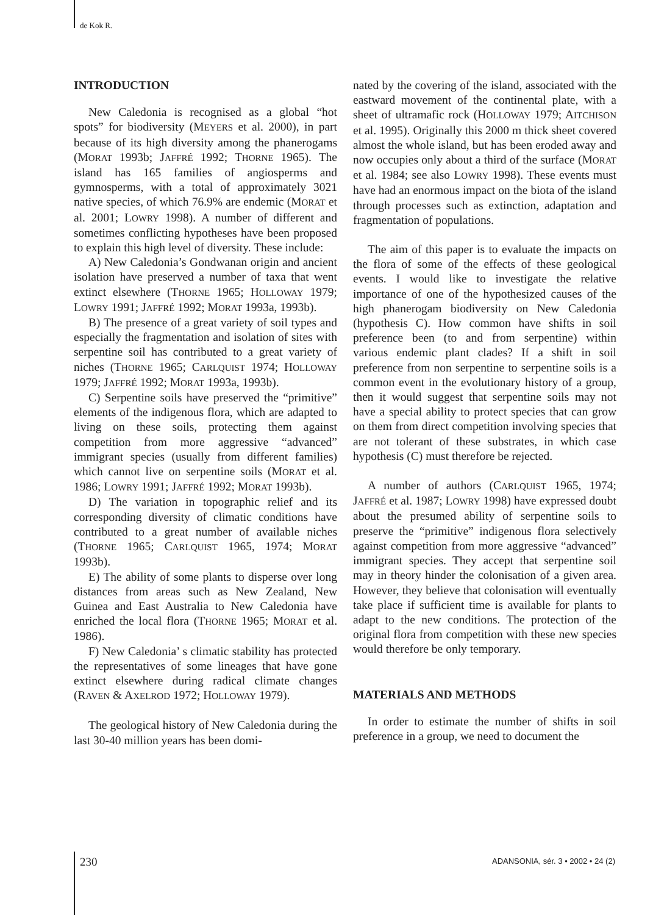de Kok R.
INTRODUCTION
New Caledonia is recognised as a global “hot spots” for biodiversity (MEYERS et al. 2000), in part because of its high diversity among the phanerogams (MORAT 1993b; JAFFRÉ 1992; THORNE 1965). The island has 165 families of angiosperms and gymnosperms, with a total of approximately 3021 native species, of which 76.9% are endemic (MORAT et al. 2001; LOWRY 1998). A number of different and sometimes conflicting hypotheses have been proposed to explain this high level of diversity. These include:
A) New Caledonia’s Gondwanan origin and ancient isolation have preserved a number of taxa that went extinct elsewhere (THORNE 1965; HOLLOWAY 1979; LOWRY 1991; JAFFRÉ 1992; MORAT 1993a, 1993b).
B) The presence of a great variety of soil types and especially the fragmentation and isolation of sites with serpentine soil has contributed to a great variety of niches (THORNE 1965; CARLQUIST 1974; HOLLOWAY 1979; JAFFRÉ 1992; MORAT 1993a, 1993b).
C) Serpentine soils have preserved the “primitive” elements of the indigenous flora, which are adapted to living on these soils, protecting them against competition from more aggressive “advanced” immigrant species (usually from different families) which cannot live on serpentine soils (MORAT et al. 1986; LOWRY 1991; JAFFRÉ 1992; MORAT 1993b).
D) The variation in topographic relief and its corresponding diversity of climatic conditions have contributed to a great number of available niches (THORNE 1965; CARLQUIST 1965, 1974; MORAT 1993b).
E) The ability of some plants to disperse over long distances from areas such as New Zealand, New Guinea and East Australia to New Caledonia have enriched the local flora (THORNE 1965; MORAT et al. 1986).
F) New Caledonia’ s climatic stability has protected the representatives of some lineages that have gone extinct elsewhere during radical climate changes (RAVEN & AXELROD 1972; HOLLOWAY 1979).
The geological history of New Caledonia during the last 30-40 million years has been domi-
nated by the covering of the island, associated with the eastward movement of the continental plate, with a sheet of ultramafic rock (HOLLOWAY 1979; AITCHISON et al. 1995). Originally this 2000 m thick sheet covered almost the whole island, but has been eroded away and now occupies only about a third of the surface (MORAT et al. 1984; see also LOWRY 1998). These events must have had an enormous impact on the biota of the island through processes such as extinction, adaptation and fragmentation of populations.
The aim of this paper is to evaluate the impacts on the flora of some of the effects of these geological events. I would like to investigate the relative importance of one of the hypothesized causes of the high phanerogam biodiversity on New Caledonia (hypothesis C). How common have shifts in soil preference been (to and from serpentine) within various endemic plant clades? If a shift in soil preference from non serpentine to serpentine soils is a common event in the evolutionary history of a group, then it would suggest that serpentine soils may not have a special ability to protect species that can grow on them from direct competition involving species that are not tolerant of these substrates, in which case hypothesis (C) must therefore be rejected.
A number of authors (CARLQUIST 1965, 1974; JAFFRÉ et al. 1987; LOWRY 1998) have expressed doubt about the presumed ability of serpentine soils to preserve the “primitive” indigenous flora selectively against competition from more aggressive “advanced” immigrant species. They accept that serpentine soil may in theory hinder the colonisation of a given area. However, they believe that colonisation will eventually take place if sufficient time is available for plants to adapt to the new conditions. The protection of the original flora from competition with these new species would therefore be only temporary.
MATERIALS AND METHODS
In order to estimate the number of shifts in soil preference in a group, we need to document the
230
ADANSONIA, sér. 3 • 2002 • 24 (2)